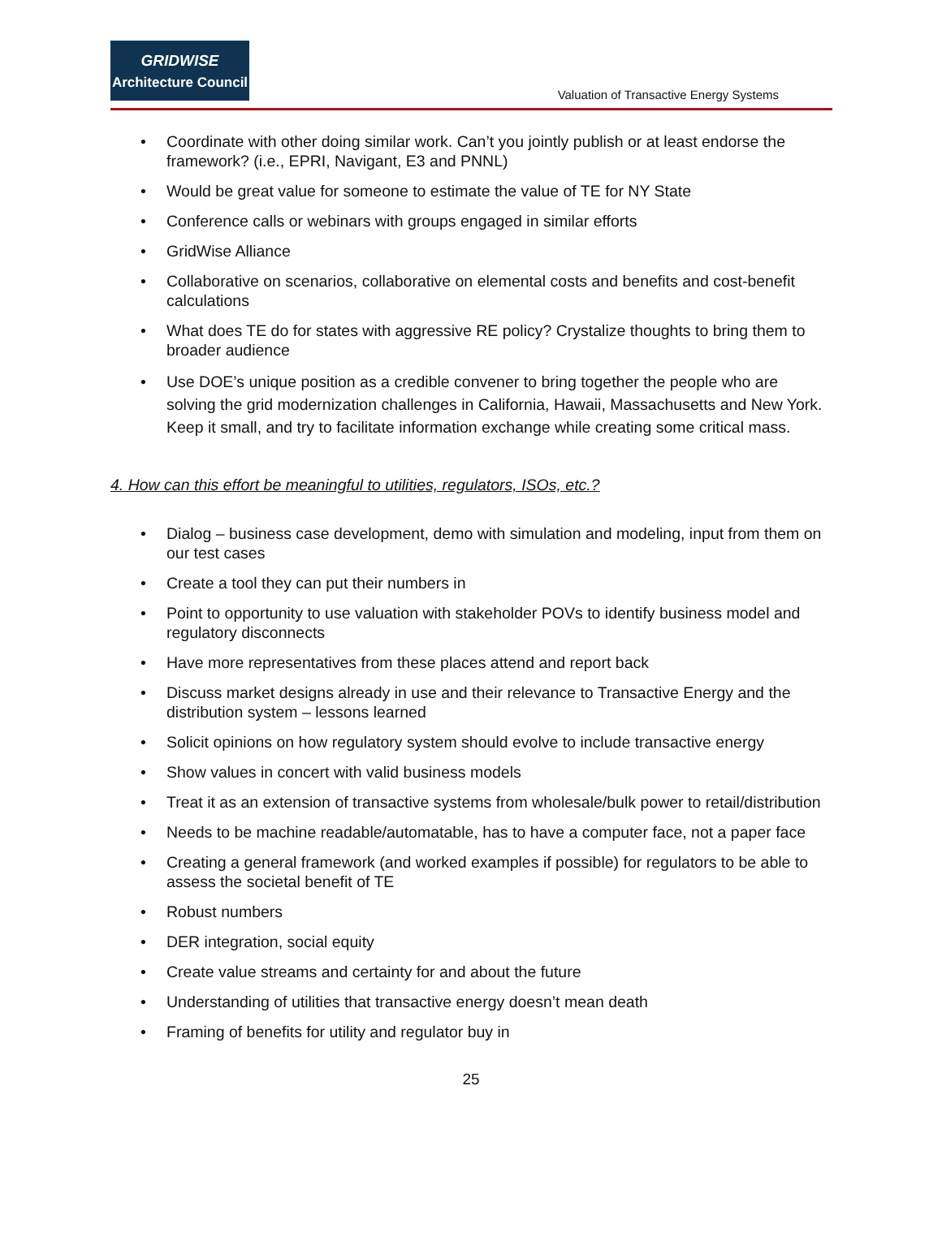GRIDWISE
Architecture Council
Valuation of Transactive Energy Systems
• Coordinate with other doing similar work. Can’t you jointly publish or at least endorse the framework? (i.e., EPRI, Navigant, E3 and PNNL)
• Would be great value for someone to estimate the value of TE for NY State
• Conference calls or webinars with groups engaged in similar efforts
• GridWise Alliance
• Collaborative on scenarios, collaborative on elemental costs and benefits and cost-benefit calculations
• What does TE do for states with aggressive RE policy? Crystalize thoughts to bring them to broader audience
• Use DOE’s unique position as a credible convener to bring together the people who are solving the grid modernization challenges in California, Hawaii, Massachusetts and New York. Keep it small, and try to facilitate information exchange while creating some critical mass.
4. How can this effort be meaningful to utilities, regulators, ISOs, etc.?
• Dialog – business case development, demo with simulation and modeling, input from them on our test cases
• Create a tool they can put their numbers in
• Point to opportunity to use valuation with stakeholder POVs to identify business model and regulatory disconnects
• Have more representatives from these places attend and report back
• Discuss market designs already in use and their relevance to Transactive Energy and the distribution system – lessons learned
• Solicit opinions on how regulatory system should evolve to include transactive energy
• Show values in concert with valid business models
• Treat it as an extension of transactive systems from wholesale/bulk power to retail/distribution
• Needs to be machine readable/automatable, has to have a computer face, not a paper face
• Creating a general framework (and worked examples if possible) for regulators to be able to assess the societal benefit of TE
• Robust numbers
• DER integration, social equity
• Create value streams and certainty for and about the future
• Understanding of utilities that transactive energy doesn’t mean death
• Framing of benefits for utility and regulator buy in
25